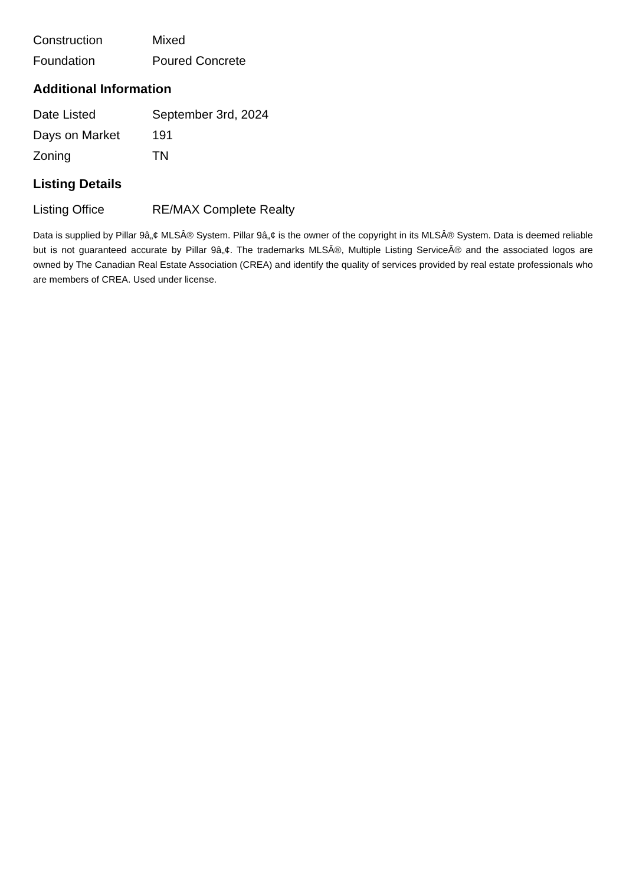| Construction | Mixed |
| Foundation | Poured Concrete |
Additional Information
| Date Listed | September 3rd, 2024 |
| Days on Market | 191 |
| Zoning | TN |
Listing Details
| Listing Office | RE/MAX Complete Realty |
Data is supplied by Pillar 9â„¢ MLSÂ® System. Pillar 9â„¢ is the owner of the copyright in its MLSÂ® System. Data is deemed reliable but is not guaranteed accurate by Pillar 9â„¢. The trademarks MLSÂ®, Multiple Listing ServiceÂ® and the associated logos are owned by The Canadian Real Estate Association (CREA) and identify the quality of services provided by real estate professionals who are members of CREA. Used under license.